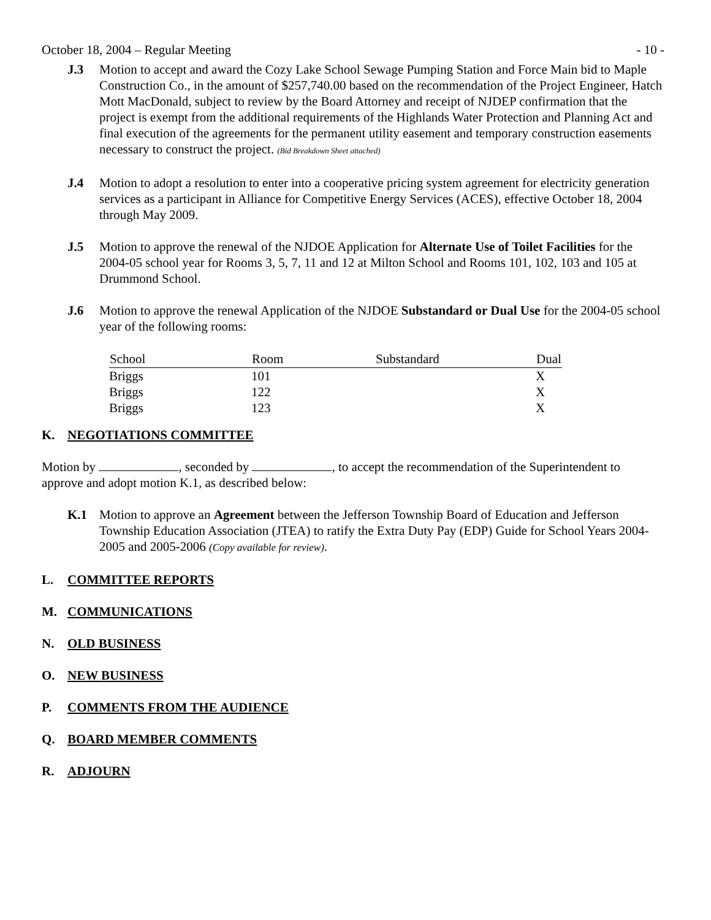October 18, 2004 – Regular Meeting - 10 -
J.3 Motion to accept and award the Cozy Lake School Sewage Pumping Station and Force Main bid to Maple Construction Co., in the amount of $257,740.00 based on the recommendation of the Project Engineer, Hatch Mott MacDonald, subject to review by the Board Attorney and receipt of NJDEP confirmation that the project is exempt from the additional requirements of the Highlands Water Protection and Planning Act and final execution of the agreements for the permanent utility easement and temporary construction easements necessary to construct the project. (Bid Breakdown Sheet attached)
J.4 Motion to adopt a resolution to enter into a cooperative pricing system agreement for electricity generation services as a participant in Alliance for Competitive Energy Services (ACES), effective October 18, 2004 through May 2009.
J.5 Motion to approve the renewal of the NJDOE Application for Alternate Use of Toilet Facilities for the 2004-05 school year for Rooms 3, 5, 7, 11 and 12 at Milton School and Rooms 101, 102, 103 and 105 at Drummond School.
J.6 Motion to approve the renewal Application of the NJDOE Substandard or Dual Use for the 2004-05 school year of the following rooms:
| School | Room | Substandard | Dual |
| --- | --- | --- | --- |
| Briggs | 101 | | X |
| Briggs | 122 | | X |
| Briggs | 123 | | X |
K. NEGOTIATIONS COMMITTEE
Motion by , seconded by , to accept the recommendation of the Superintendent to approve and adopt motion K.1, as described below:
K.1 Motion to approve an Agreement between the Jefferson Township Board of Education and Jefferson Township Education Association (JTEA) to ratify the Extra Duty Pay (EDP) Guide for School Years 2004-2005 and 2005-2006 (Copy available for review).
L. COMMITTEE REPORTS
M. COMMUNICATIONS
N. OLD BUSINESS
O. NEW BUSINESS
P. COMMENTS FROM THE AUDIENCE
Q. BOARD MEMBER COMMENTS
R. ADJOURN